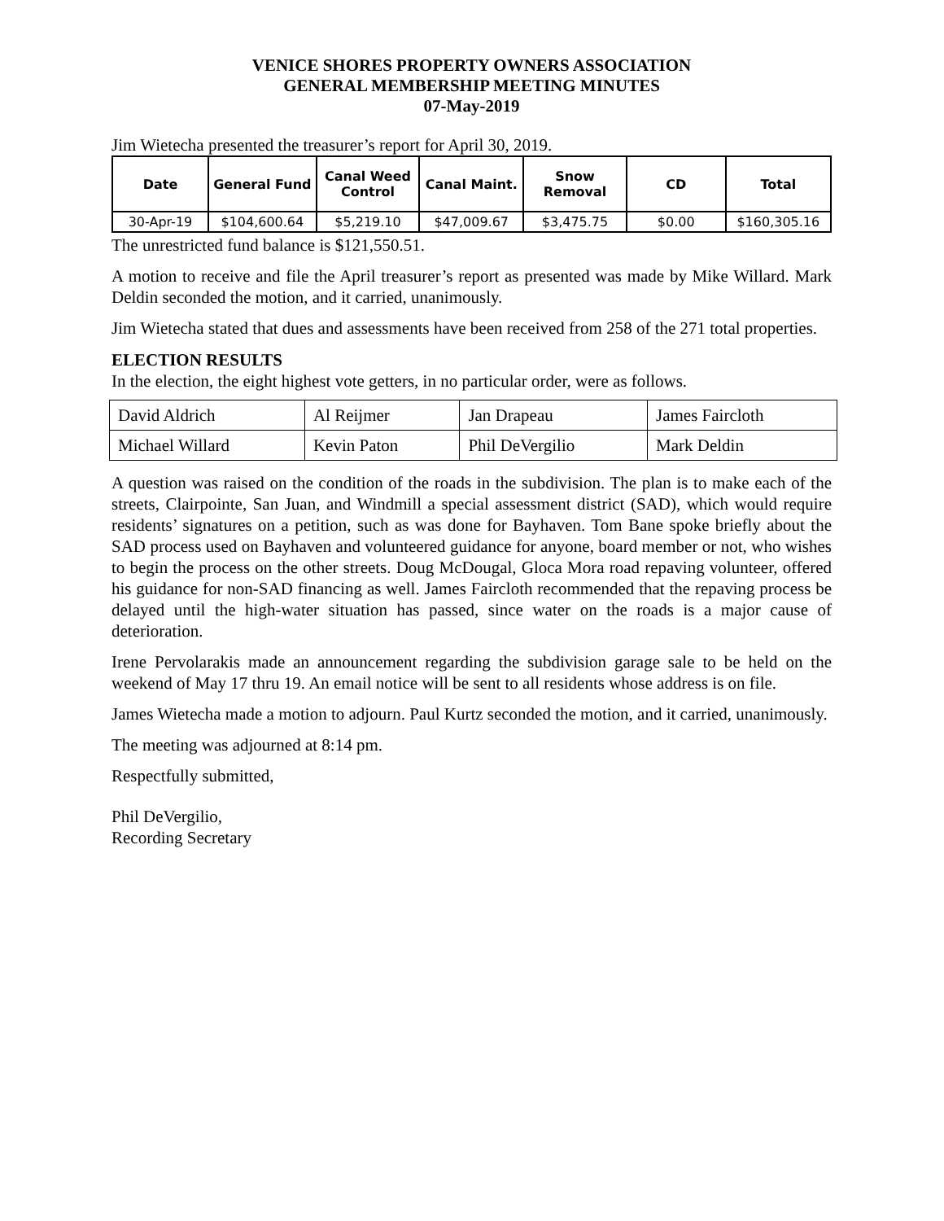VENICE SHORES PROPERTY OWNERS ASSOCIATION
GENERAL MEMBERSHIP MEETING MINUTES
07-May-2019
Jim Wietecha presented the treasurer’s report for April 30, 2019.
| Date | General Fund | Canal Weed Control | Canal Maint. | Snow Removal | CD | Total |
| --- | --- | --- | --- | --- | --- | --- |
| 30-Apr-19 | $104,600.64 | $5,219.10 | $47,009.67 | $3,475.75 | $0.00 | $160,305.16 |
The unrestricted fund balance is $121,550.51.
A motion to receive and file the April treasurer’s report as presented was made by Mike Willard. Mark Deldin seconded the motion, and it carried, unanimously.
Jim Wietecha stated that dues and assessments have been received from 258 of the 271 total properties.
ELECTION RESULTS
In the election, the eight highest vote getters, in no particular order, were as follows.
| David Aldrich | Al Reijmer | Jan Drapeau | James Faircloth |
| Michael Willard | Kevin Paton | Phil DeVergilio | Mark Deldin |
A question was raised on the condition of the roads in the subdivision. The plan is to make each of the streets, Clairpointe, San Juan, and Windmill a special assessment district (SAD), which would require residents’ signatures on a petition, such as was done for Bayhaven. Tom Bane spoke briefly about the SAD process used on Bayhaven and volunteered guidance for anyone, board member or not, who wishes to begin the process on the other streets. Doug McDougal, Gloca Mora road repaving volunteer, offered his guidance for non-SAD financing as well. James Faircloth recommended that the repaving process be delayed until the high-water situation has passed, since water on the roads is a major cause of deterioration.
Irene Pervolarakis made an announcement regarding the subdivision garage sale to be held on the weekend of May 17 thru 19. An email notice will be sent to all residents whose address is on file.
James Wietecha made a motion to adjourn. Paul Kurtz seconded the motion, and it carried, unanimously.
The meeting was adjourned at 8:14 pm.
Respectfully submitted,
Phil DeVergilio,
Recording Secretary